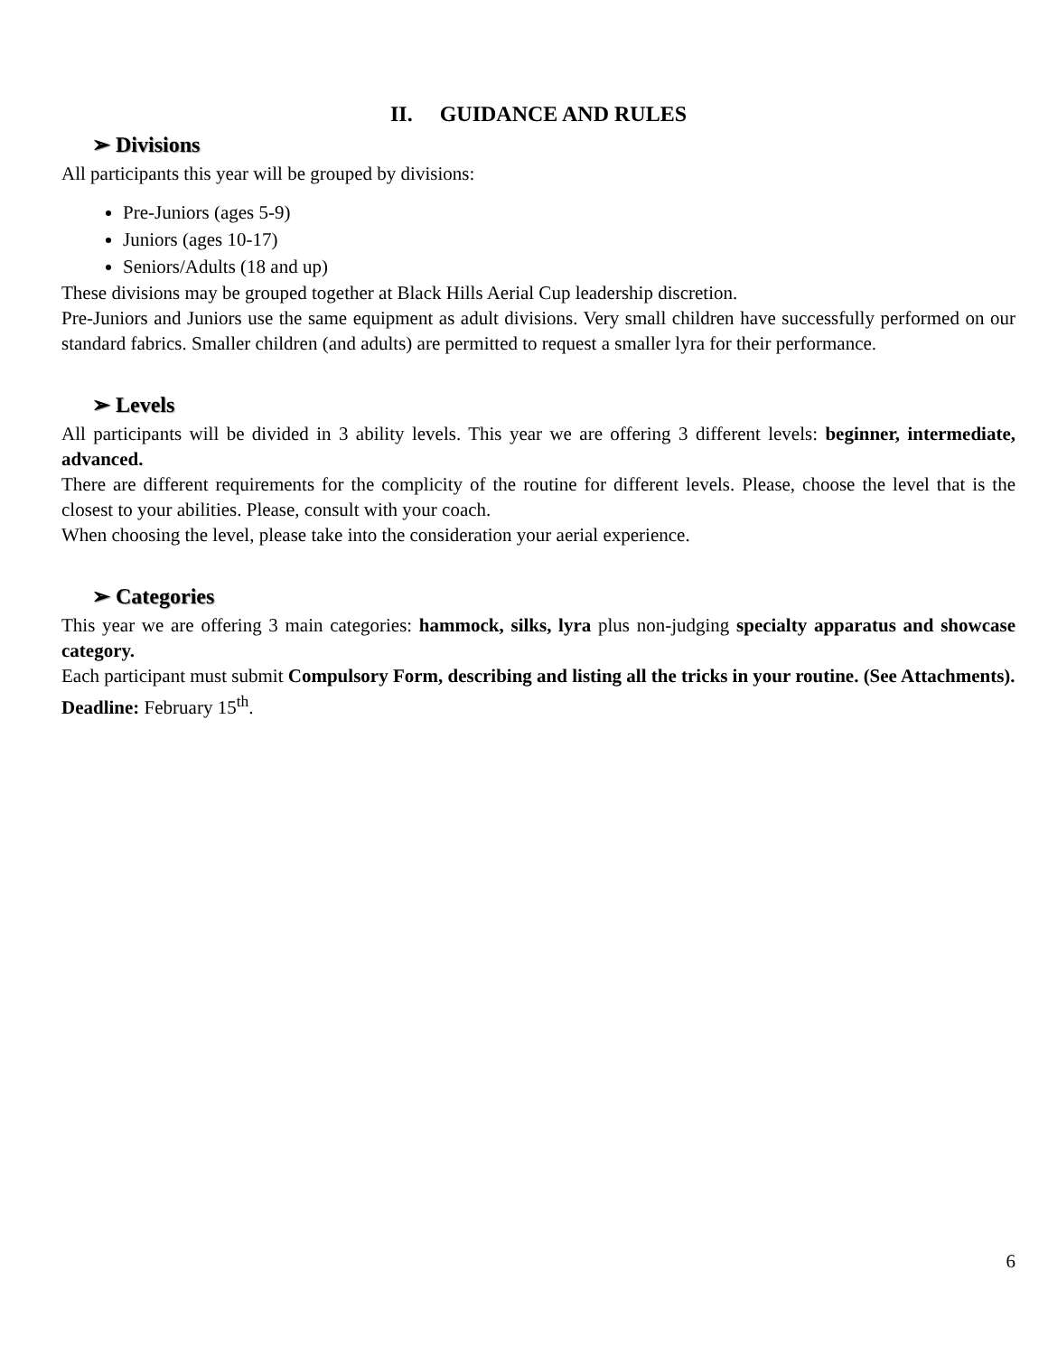II. GUIDANCE AND RULES
➢ Divisions
All participants this year will be grouped by divisions:
Pre-Juniors (ages 5-9)
Juniors (ages 10-17)
Seniors/Adults (18 and up)
These divisions may be grouped together at Black Hills Aerial Cup leadership discretion.
Pre-Juniors and Juniors use the same equipment as adult divisions. Very small children have successfully performed on our standard fabrics. Smaller children (and adults) are permitted to request a smaller lyra for their performance.
➢ Levels
All participants will be divided in 3 ability levels. This year we are offering 3 different levels: beginner, intermediate, advanced.
There are different requirements for the complicity of the routine for different levels. Please, choose the level that is the closest to your abilities. Please, consult with your coach.
When choosing the level, please take into the consideration your aerial experience.
➢ Categories
This year we are offering 3 main categories: hammock, silks, lyra plus non-judging specialty apparatus and showcase category.
Each participant must submit Compulsory Form, describing and listing all the tricks in your routine. (See Attachments).
Deadline: February 15<sup>th</sup>.
6